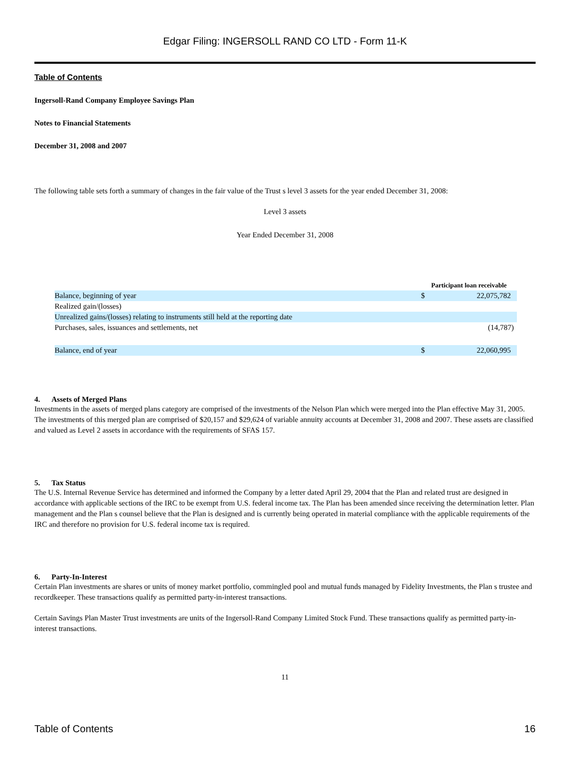Edgar Filing: INGERSOLL RAND CO LTD - Form 11-K
Table of Contents
Ingersoll-Rand Company Employee Savings Plan
Notes to Financial Statements
December 31, 2008 and 2007
The following table sets forth a summary of changes in the fair value of the Trust s level 3 assets for the year ended December 31, 2008:
Level 3 assets
Year Ended December 31, 2008
| | Participant loan receivable | |
| Balance, beginning of year | $ | 22,075,782 |
| Realized gain/(losses) | | |
| Unrealized gains/(losses) relating to instruments still held at the reporting date | | |
| Purchases, sales, issuances and settlements, net | | (14,787) |
| Balance, end of year | $ | 22,060,995 |
4. Assets of Merged Plans
Investments in the assets of merged plans category are comprised of the investments of the Nelson Plan which were merged into the Plan effective May 31, 2005. The investments of this merged plan are comprised of $20,157 and $29,624 of variable annuity accounts at December 31, 2008 and 2007. These assets are classified and valued as Level 2 assets in accordance with the requirements of SFAS 157.
5. Tax Status
The U.S. Internal Revenue Service has determined and informed the Company by a letter dated April 29, 2004 that the Plan and related trust are designed in accordance with applicable sections of the IRC to be exempt from U.S. federal income tax. The Plan has been amended since receiving the determination letter. Plan management and the Plan s counsel believe that the Plan is designed and is currently being operated in material compliance with the applicable requirements of the IRC and therefore no provision for U.S. federal income tax is required.
6. Party-In-Interest
Certain Plan investments are shares or units of money market portfolio, commingled pool and mutual funds managed by Fidelity Investments, the Plan s trustee and recordkeeper. These transactions qualify as permitted party-in-interest transactions.
Certain Savings Plan Master Trust investments are units of the Ingersoll-Rand Company Limited Stock Fund. These transactions qualify as permitted party-in-interest transactions.
11
Table of Contents 16